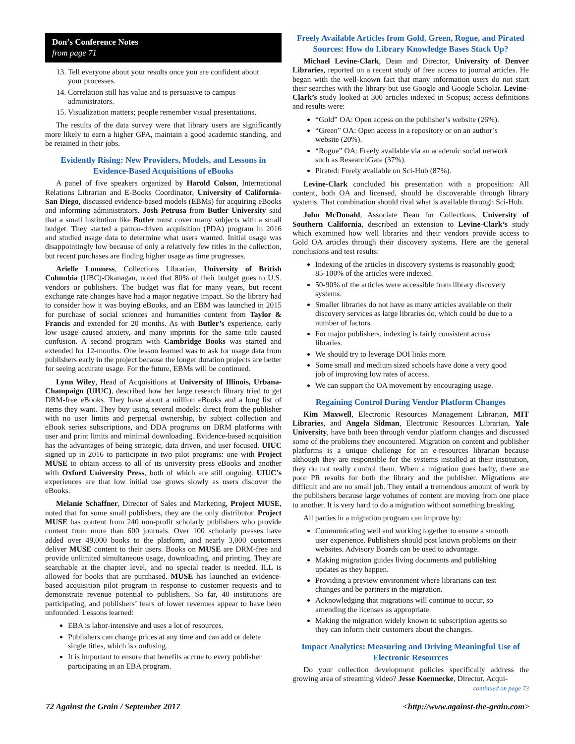Don’s Conference Notes
from page 71
13. Tell everyone about your results once you are confident about your processes.
14. Correlation still has value and is persuasive to campus administrators.
15. Visualization matters; people remember visual presentations.
The results of the data survey were that library users are significantly more likely to earn a higher GPA, maintain a good academic standing, and be retained in their jobs.
Evidently Rising: New Providers, Models, and Lessons in Evidence-Based Acquisitions of eBooks
A panel of five speakers organized by Harold Colson, International Relations Librarian and E-Books Coordinator, University of California-San Diego, discussed evidence-based models (EBMs) for acquiring eBooks and informing administrators. Josh Petrusa from Butler University said that a small institution like Butler must cover many subjects with a small budget. They started a patron-driven acquisition (PDA) program in 2016 and studied usage data to determine what users wanted. Initial usage was disappointingly low because of only a relatively few titles in the collection, but recent purchases are finding higher usage as time progresses.
Arielle Lomness, Collections Librarian, University of British Columbia (UBC)-Okanagan, noted that 80% of their budget goes to U.S. vendors or publishers. The budget was flat for many years, but recent exchange rate changes have had a major negative impact. So the library had to consider how it was buying eBooks, and an EBM was launched in 2015 for purchase of social sciences and humanities content from Taylor & Francis and extended for 20 months. As with Butler’s experience, early low usage caused anxiety, and many imprints for the same title caused confusion. A second program with Cambridge Books was started and extended for 12-months. One lesson learned was to ask for usage data from publishers early in the project because the longer duration projects are better for seeing accurate usage. For the future, EBMs will be continued.
Lynn Wiley, Head of Acquisitions at University of Illinois, Urbana-Champaign (UIUC), described how her large research library tried to get DRM-free eBooks. They have about a million eBooks and a long list of items they want. They buy using several models: direct from the publisher with no user limits and perpetual ownership, by subject collection and eBook series subscriptions, and DDA programs on DRM platforms with user and print limits and minimal downloading. Evidence-based acquisition has the advantages of being strategic, data driven, and user focused. UIUC signed up in 2016 to participate in two pilot programs: one with Project MUSE to obtain access to all of its university press eBooks and another with Oxford University Press, both of which are still ongoing. UIUC’s experiences are that low initial use grows slowly as users discover the eBooks.
Melanie Schaffner, Director of Sales and Marketing, Project MUSE, noted that for some small publishers, they are the only distributor. Project MUSE has content from 240 non-profit scholarly publishers who provide content from more than 600 journals. Over 100 scholarly presses have added over 49,000 books to the platform, and nearly 3,000 customers deliver MUSE content to their users. Books on MUSE are DRM-free and provide unlimited simultaneous usage, downloading, and printing. They are searchable at the chapter level, and no special reader is needed. ILL is allowed for books that are purchased. MUSE has launched an evidence-based acquisition pilot program in response to customer requests and to demonstrate revenue potential to publishers. So far, 40 institutions are participating, and publishers’ fears of lower revenues appear to have been unfounded. Lessons learned:
EBA is labor-intensive and uses a lot of resources.
Publishers can change prices at any time and can add or delete single titles, which is confusing.
It is important to ensure that benefits accrue to every publisher participating in an EBA program.
Freely Available Articles from Gold, Green, Rogue, and Pirated Sources: How do Library Knowledge Bases Stack Up?
Michael Levine-Clark, Dean and Director, University of Denver Libraries, reported on a recent study of free access to journal articles. He began with the well-known fact that many information users do not start their searches with the library but use Google and Google Scholar. Levine-Clark’s study looked at 300 articles indexed in Scopus; access definitions and results were:
“Gold” OA: Open access on the publisher’s website (26%).
“Green” OA: Open access in a repository or on an author’s website (20%).
“Rogue” OA: Freely available via an academic social network such as ResearchGate (37%).
Pirated: Freely available on Sci-Hub (87%).
Levine-Clark concluded his presentation with a proposition: All content, both OA and licensed, should be discoverable through library systems. That combination should rival what is available through Sci-Hub.
John McDonald, Associate Dean for Collections, University of Southern California, described an extension to Levine-Clark’s study which examined how well libraries and their vendors provide access to Gold OA articles through their discovery systems. Here are the general conclusions and test results:
Indexing of the articles in discovery systems is reasonably good; 85-100% of the articles were indexed.
50-90% of the articles were accessible from library discovery systems.
Smaller libraries do not have as many articles available on their discovery services as large libraries do, which could be due to a number of factors.
For major publishers, indexing is fairly consistent across libraries.
We should try to leverage DOI links more.
Some small and medium sized schools have done a very good job of improving low rates of access.
We can support the OA movement by encouraging usage.
Regaining Control During Vendor Platform Changes
Kim Maxwell, Electronic Resources Management Librarian, MIT Libraries, and Angela Sidman, Electronic Resources Librarian, Yale University, have both been through vendor platform changes and discussed some of the problems they encountered. Migration on content and publisher platforms is a unique challenge for an e-resources librarian because although they are responsible for the systems installed at their institution, they do not really control them. When a migration goes badly, there are poor PR results for both the library and the publisher. Migrations are difficult and are no small job. They entail a tremendous amount of work by the publishers because large volumes of content are moving from one place to another. It is very hard to do a migration without something breaking.
All parties in a migration program can improve by:
Communicating well and working together to ensure a smooth user experience. Publishers should post known problems on their websites. Advisory Boards can be used to advantage.
Making migration guides living documents and publishing updates as they happen.
Providing a preview environment where librarians can test changes and be partners in the migration.
Acknowledging that migrations will continue to occur, so amending the licenses as appropriate.
Making the migration widely known to subscription agents so they can inform their customers about the changes.
Impact Analytics: Measuring and Driving Meaningful Use of Electronic Resources
Do your collection development policies specifically address the growing area of streaming video? Jesse Koennecke, Director, Acqui-
continued on page 73
72 Against the Grain / September 2017 <http://www.against-the-grain.com>